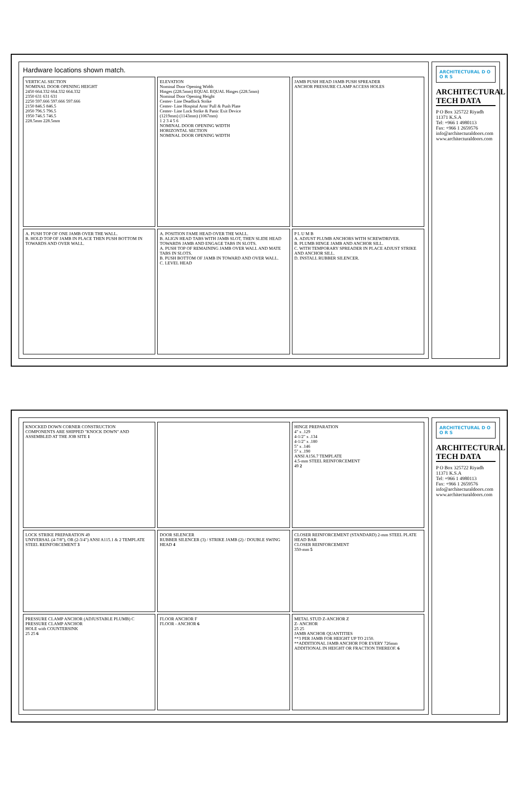Hardware locations shown match.
VERTICAL SECTION
NOMINAL DOOR OPENING HEIGHT
2450 664.332 664.332 664.332
2350 631 631 631
2250 597.666 597.666 597.666
2150 846.5 846.5
2050 796.5 796.5
1950 746.5 746.5
228.5mm 228.5mm
ELEVATION
Nominal Door Opening Width
Hinges (228.5mm) EQUAL EQUAL Hinges (228.5mm)
Nominal Door Opening Height
Center- Line Deadlock Strike
Center- Line Hospital Arm/ Pull & Push Plate
Center- Line Lock Strike & Panic Exit Device
(1219mm) (1143mm) (1067mm)
1 2 3 4 5 6
NOMINAL DOOR OPENING WIDTH
HORIZONTAL SECTION
NOMINAL DOOR OPENING WIDTH
JAMB PUSH HEAD JAMB PUSH SPREADER
ANCHOR PRESSURE CLAMP ACCESS HOLES
A. PUSH TOP OF ONE JAMB OVER THE WALL.
B. HOLD TOP OF JAMB IN PLACE THEN PUSH BOTTOM IN TOWARDS AND OVER WALL.
A. POSITION FAME HEAD OVER THE WALL.
B. ALIGN HEAD TABS WITH JAMB SLOT, THEN SLIDE HEAD TOWARDS JAMB AND ENGAGE TABS IN SLOTS.
A. PUSH TOP OF REMAINING JAMB OVER WALL AND MATE TABS IN SLOTS.
B. PUSH BOTTOM OF JAMB IN TOWARD AND OVER WALL.
C. LEVEL HEAD
P L U M B
A. ADJUST PLUMB ANCHORS WITH SCREWDRIVER.
B. PLUMB HINGE JAMB AND ANCHOR SILL.
C. WITH TEMPORARY SPREADER IN PLACE ADJUST STRIKE AND ANCHOR SILL.
D. INSTALL RUBBER SILENCER.
ARCHITECTURAL D O O R S
ARCHITECTURAL TECH DATA
P O Box 325722 Riyadh 11371 K.S.A
Tel: +966 1 4980113
Fax: +966 1 2659576
info@architecturaldoors.com
www.architecturaldoors.com
KNOCKED DOWN CORNER CONSTRUCTION
COMPONENTS ARE SHIPPED "KNOCK DOWN" AND ASSEMBLED AT THE JOB SITE 1
HINGE PREPARATION
4" x .129
4-1/2" x .134
4-1/2" x .180
5" x .146
5" x .190
ANSI A156.7 TEMPLATE
4.5-mm STEEL REINFORCEMENT
49 2
LOCK STRIKE PREPARATION 49
UNIVERSAL (4-7/8"), OR (2-3/4") ANSI A115.1 & 2 TEMPLATE STEEL REINFORCEMENT 3
DOOR SILENCER
RUBBER SILENCER (3) / STRIKE JAMB (2) / DOUBLE SWING HEAD 4
CLOSER REINFORCEMENT (STANDARD) 2-mm STEEL PLATE
HEAD BAR
CLOSER REINFORCEMENT
350-mm 5
PRESSURE CLAMP ANCHOR (ADJUSTABLE PLUMB) C
PRESSURE CLAMP ANCHOR
HOLE with COUNTERSINK
25 25 6
FLOOR ANCHOR F
FLOOR - ANCHOR 6
METAL STUD Z-ANCHOR Z
Z- ANCHOR
25 25
JAMB ANCHOR QUANTITIES
**3 PER JAMB FOR HEIGHT UP TO 2150.
**ADDITIONAL JAMB ANCHOR FOR EVERY 726mm ADDITIONAL IN HEIGHT OR FRACTION THEREOF. 6
ARCHITECTURAL D O O R S
ARCHITECTURAL TECH DATA
P O Box 325722 Riyadh 11371 K.S.A
Tel: +966 1 4980113
Fax: +966 1 2659576
info@architecturaldoors.com
www.architecturaldoors.com